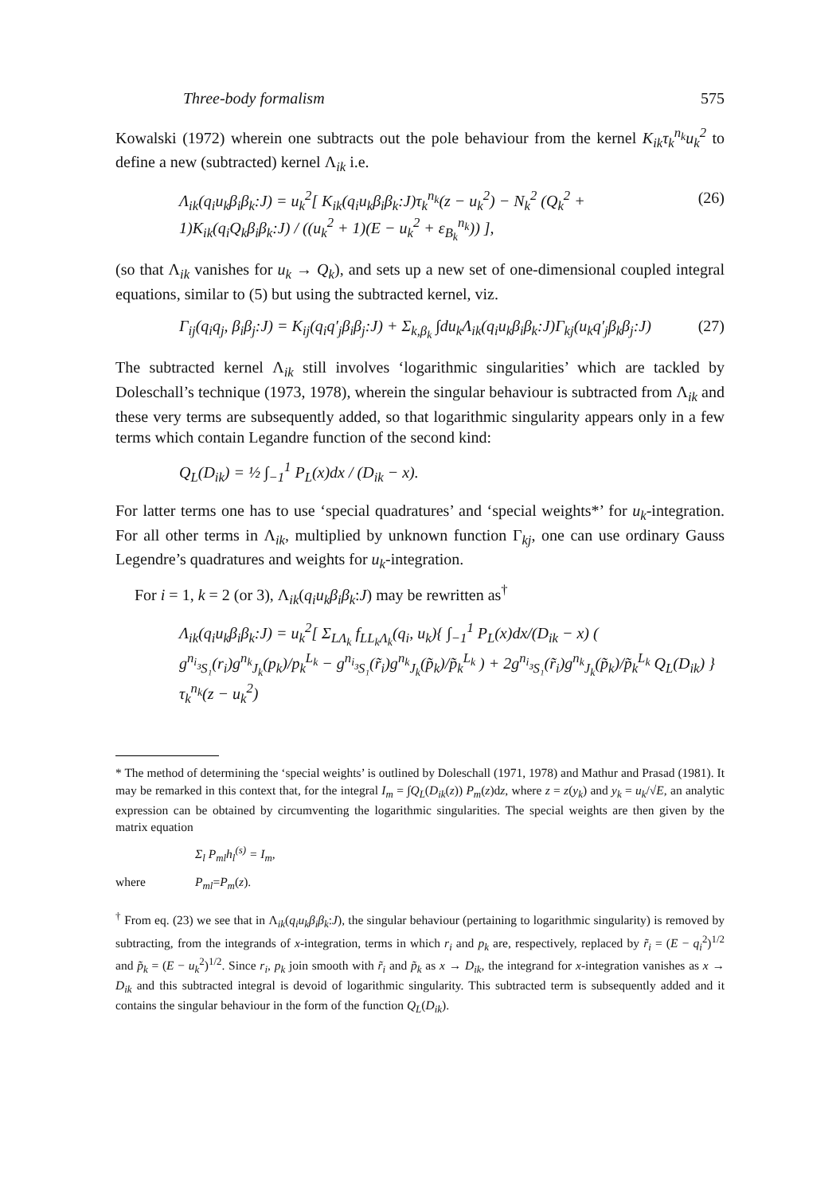Three-body formalism 575
Kowalski (1972) wherein one subtracts out the pole behaviour from the kernel K<sub>ik</sub>τ<sub>k</sub><sup>n<sub>k</sub></sup>u<sub>k</sub><sup>2</sup> to define a new (subtracted) kernel Λ<sub>ik</sub> i.e.
Λ<sub>ik</sub>(q<sub>i</sub>u<sub>k</sub>β<sub>i</sub>β<sub>k</sub>:J) = u<sub>k</sub><sup>2</sup>[ K<sub>ik</sub>(q<sub>i</sub>u<sub>k</sub>β<sub>i</sub>β<sub>k</sub>:J)τ<sub>k</sub><sup>n<sub>k</sub></sup>(z − u<sub>k</sub><sup>2</sup>) − N<sub>k</sub><sup>2</sup> (Q<sub>k</sub><sup>2</sup> + 1)K<sub>ik</sub>(q<sub>i</sub>Q<sub>k</sub>β<sub>i</sub>β<sub>k</sub>:J) / ((u<sub>k</sub><sup>2</sup> + 1)(E − u<sub>k</sub><sup>2</sup> + ε<sub>B<sub>k</sub></sub><sup>n<sub>k</sub></sup>)) ], (26)
(so that Λ<sub>ik</sub> vanishes for u<sub>k</sub> → Q<sub>k</sub>), and sets up a new set of one-dimensional coupled integral equations, similar to (5) but using the subtracted kernel, viz.
Γ<sub>ij</sub>(q<sub>i</sub>q<sub>j</sub>, β<sub>i</sub>β<sub>j</sub>:J) = K<sub>ij</sub>(q<sub>i</sub>q′<sub>j</sub>β<sub>i</sub>β<sub>j</sub>:J) + Σ<sub>k,β<sub>k</sub></sub> ∫du<sub>k</sub>Λ<sub>ik</sub>(q<sub>i</sub>u<sub>k</sub>β<sub>i</sub>β<sub>k</sub>:J)Γ<sub>kj</sub>(u<sub>k</sub>q′<sub>j</sub>β<sub>k</sub>β<sub>j</sub>:J) (27)
The subtracted kernel Λ<sub>ik</sub> still involves ‘logarithmic singularities’ which are tackled by Doleschall’s technique (1973, 1978), wherein the singular behaviour is subtracted from Λ<sub>ik</sub> and these very terms are subsequently added, so that logarithmic singularity appears only in a few terms which contain Legandre function of the second kind:
Q<sub>L</sub>(D<sub>ik</sub>) = ½ ∫<sub>−1</sub><sup>1</sup> P<sub>L</sub>(x)dx / (D<sub>ik</sub> − x).
For latter terms one has to use ‘special quadratures’ and ‘special weights*’ for u<sub>k</sub>-integration. For all other terms in Λ<sub>ik</sub>, multiplied by unknown function Γ<sub>kj</sub>, one can use ordinary Gauss Legendre’s quadratures and weights for u<sub>k</sub>-integration.
For i = 1, k = 2 (or 3), Λ<sub>ik</sub>(q<sub>i</sub>u<sub>k</sub>β<sub>i</sub>β<sub>k</sub>:J) may be rewritten as<sup>†</sup>
Λ<sub>ik</sub>(q<sub>i</sub>u<sub>k</sub>β<sub>i</sub>β<sub>k</sub>:J) = u<sub>k</sub><sup>2</sup>[ Σ<sub>LΛ<sub>k</sub></sub> f<sub>LL<sub>k</sub>Λ<sub>k</sub></sub>(q<sub>i</sub>, u<sub>k</sub>){ ∫<sub>−1</sub><sup>1</sup> P<sub>L</sub>(x)dx/(D<sub>ik</sub> − x) ( g<sup>n<sub>i</sub></sup><sub>³S₁</sub>(r<sub>i</sub>)g<sup>n<sub>k</sub></sup><sub>J<sub>k</sub></sub>(p<sub>k</sub>)/p<sub>k</sub><sup>L<sub>k</sub></sup> − g<sup>n<sub>i</sub></sup><sub>³S₁</sub>(r̃<sub>i</sub>)g<sup>n<sub>k</sub></sup><sub>J<sub>k</sub></sub>(p̃<sub>k</sub>)/p̃<sub>k</sub><sup>L<sub>k</sub></sup> ) + 2g<sup>n<sub>i</sub></sup><sub>³S₁</sub>(r̃<sub>i</sub>)g<sup>n<sub>k</sub></sup><sub>J<sub>k</sub></sub>(p̃<sub>k</sub>)/p̃<sub>k</sub><sup>L<sub>k</sub></sup> Q<sub>L</sub>(D<sub>ik</sub>) }τ<sub>k</sub><sup>n<sub>k</sub></sup>(z − u<sub>k</sub><sup>2</sup>)
* The method of determining the ‘special weights’ is outlined by Doleschall (1971, 1978) and Mathur and Prasad (1981). It may be remarked in this context that, for the integral I<sub>m</sub> = ∫Q<sub>L</sub>(D<sub>ik</sub>(z)) P<sub>m</sub>(z)dz, where z = z(y<sub>k</sub>) and y<sub>k</sub> = u<sub>k</sub>/√E, an analytic expression can be obtained by circumventing the logarithmic singularities. The special weights are then given by the matrix equation
Σ<sub>l</sub> P<sub>ml</sub>h<sub>l</sub><sup>(s)</sup> = I<sub>m</sub>,
where P<sub>ml</sub> = P<sub>m</sub> (z).
<sup>†</sup> From eq. (23) we see that in Λ<sub>ik</sub>(q<sub>i</sub>u<sub>k</sub>β<sub>i</sub>β<sub>k</sub>:J), the singular behaviour (pertaining to logarithmic singularity) is removed by subtracting, from the integrands of x-integration, terms in which r<sub>i</sub> and p<sub>k</sub> are, respectively, replaced by r̃<sub>i</sub> = (E − q<sub>i</sub><sup>2</sup>)<sup>1/2</sup> and p̃<sub>k</sub> = (E − u<sub>k</sub><sup>2</sup>)<sup>1/2</sup>. Since r<sub>i</sub>, p<sub>k</sub> join smooth with r̃<sub>i</sub> and p̃<sub>k</sub> as x → D<sub>ik</sub>, the integrand for x-integration vanishes as x → D<sub>ik</sub> and this subtracted integral is devoid of logarithmic singularity. This subtracted term is subsequently added and it contains the singular behaviour in the form of the function Q<sub>L</sub>(D<sub>ik</sub>).